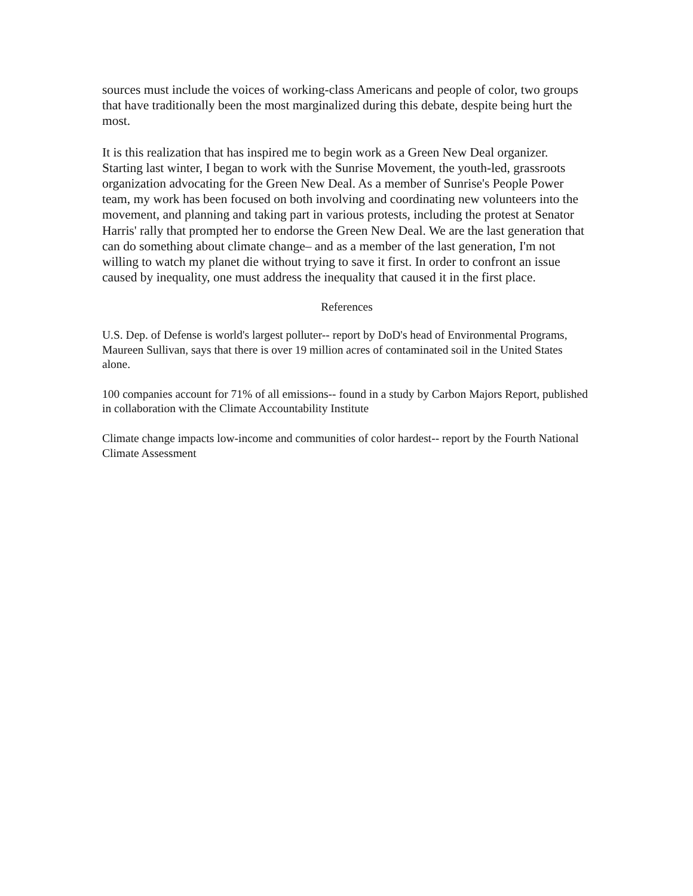sources must include the voices of working-class Americans and people of color, two groups that have traditionally been the most marginalized during this debate, despite being hurt the most.
It is this realization that has inspired me to begin work as a Green New Deal organizer. Starting last winter, I began to work with the Sunrise Movement, the youth-led, grassroots organization advocating for the Green New Deal. As a member of Sunrise's People Power team, my work has been focused on both involving and coordinating new volunteers into the movement, and planning and taking part in various protests, including the protest at Senator Harris' rally that prompted her to endorse the Green New Deal. We are the last generation that can do something about climate change– and as a member of the last generation, I'm not willing to watch my planet die without trying to save it first. In order to confront an issue caused by inequality, one must address the inequality that caused it in the first place.
References
U.S. Dep. of Defense is world's largest polluter-- report by DoD's head of Environmental Programs, Maureen Sullivan, says that there is over 19 million acres of contaminated soil in the United States alone.
100 companies account for 71% of all emissions-- found in a study by Carbon Majors Report, published in collaboration with the Climate Accountability Institute
Climate change impacts low-income and communities of color hardest-- report by the Fourth National Climate Assessment